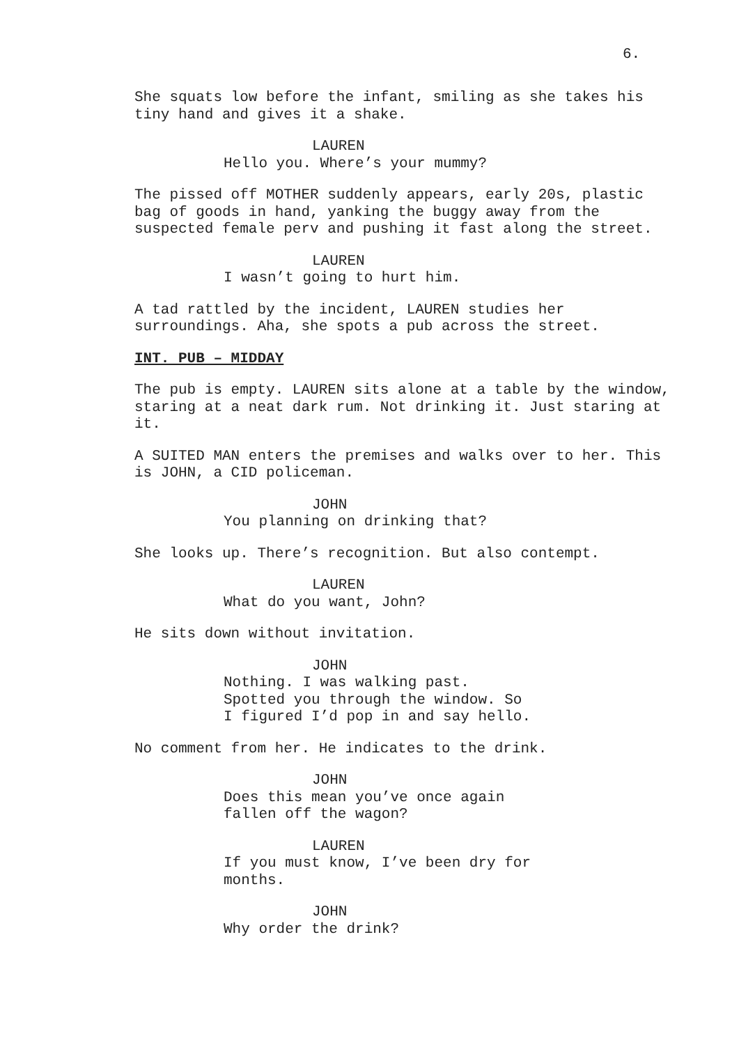6.
She squats low before the infant, smiling as she takes his tiny hand and gives it a shake.
LAUREN
Hello you. Where’s your mummy?
The pissed off MOTHER suddenly appears, early 20s, plastic bag of goods in hand, yanking the buggy away from the suspected female perv and pushing it fast along the street.
LAUREN
I wasn’t going to hurt him.
A tad rattled by the incident, LAUREN studies her surroundings. Aha, she spots a pub across the street.
INT. PUB – MIDDAY
The pub is empty. LAUREN sits alone at a table by the window, staring at a neat dark rum. Not drinking it. Just staring at it.
A SUITED MAN enters the premises and walks over to her. This is JOHN, a CID policeman.
JOHN
You planning on drinking that?
She looks up. There’s recognition. But also contempt.
LAUREN
What do you want, John?
He sits down without invitation.
JOHN
Nothing. I was walking past. Spotted you through the window. So I figured I’d pop in and say hello.
No comment from her. He indicates to the drink.
JOHN
Does this mean you’ve once again fallen off the wagon?
LAUREN
If you must know, I’ve been dry for months.
JOHN
Why order the drink?